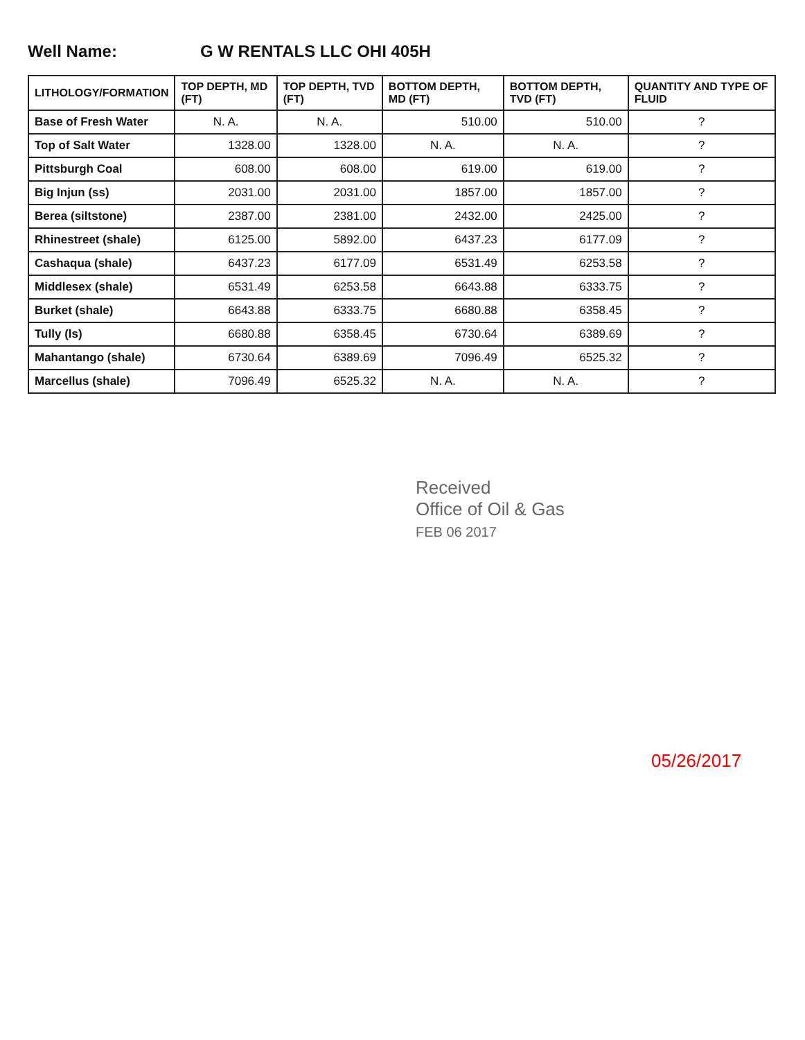Well Name: G W RENTALS LLC OHI 405H
| LITHOLOGY/FORMATION | TOP DEPTH, MD (FT) | TOP DEPTH, TVD (FT) | BOTTOM DEPTH, MD (FT) | BOTTOM DEPTH, TVD (FT) | QUANTITY AND TYPE OF FLUID |
| --- | --- | --- | --- | --- | --- |
| Base of Fresh Water | N. A. | N. A. | 510.00 | 510.00 | ? |
| Top of Salt Water | 1328.00 | 1328.00 | N. A. | N. A. | ? |
| Pittsburgh Coal | 608.00 | 608.00 | 619.00 | 619.00 | ? |
| Big Injun (ss) | 2031.00 | 2031.00 | 1857.00 | 1857.00 | ? |
| Berea (siltstone) | 2387.00 | 2381.00 | 2432.00 | 2425.00 | ? |
| Rhinestreet (shale) | 6125.00 | 5892.00 | 6437.23 | 6177.09 | ? |
| Cashaqua (shale) | 6437.23 | 6177.09 | 6531.49 | 6253.58 | ? |
| Middlesex (shale) | 6531.49 | 6253.58 | 6643.88 | 6333.75 | ? |
| Burket (shale) | 6643.88 | 6333.75 | 6680.88 | 6358.45 | ? |
| Tully (ls) | 6680.88 | 6358.45 | 6730.64 | 6389.69 | ? |
| Mahantango (shale) | 6730.64 | 6389.69 | 7096.49 | 6525.32 | ? |
| Marcellus (shale) | 7096.49 | 6525.32 | N. A. | N. A. | ? |
Received
Office of Oil & Gas
FEB 06 2017
05/26/2017